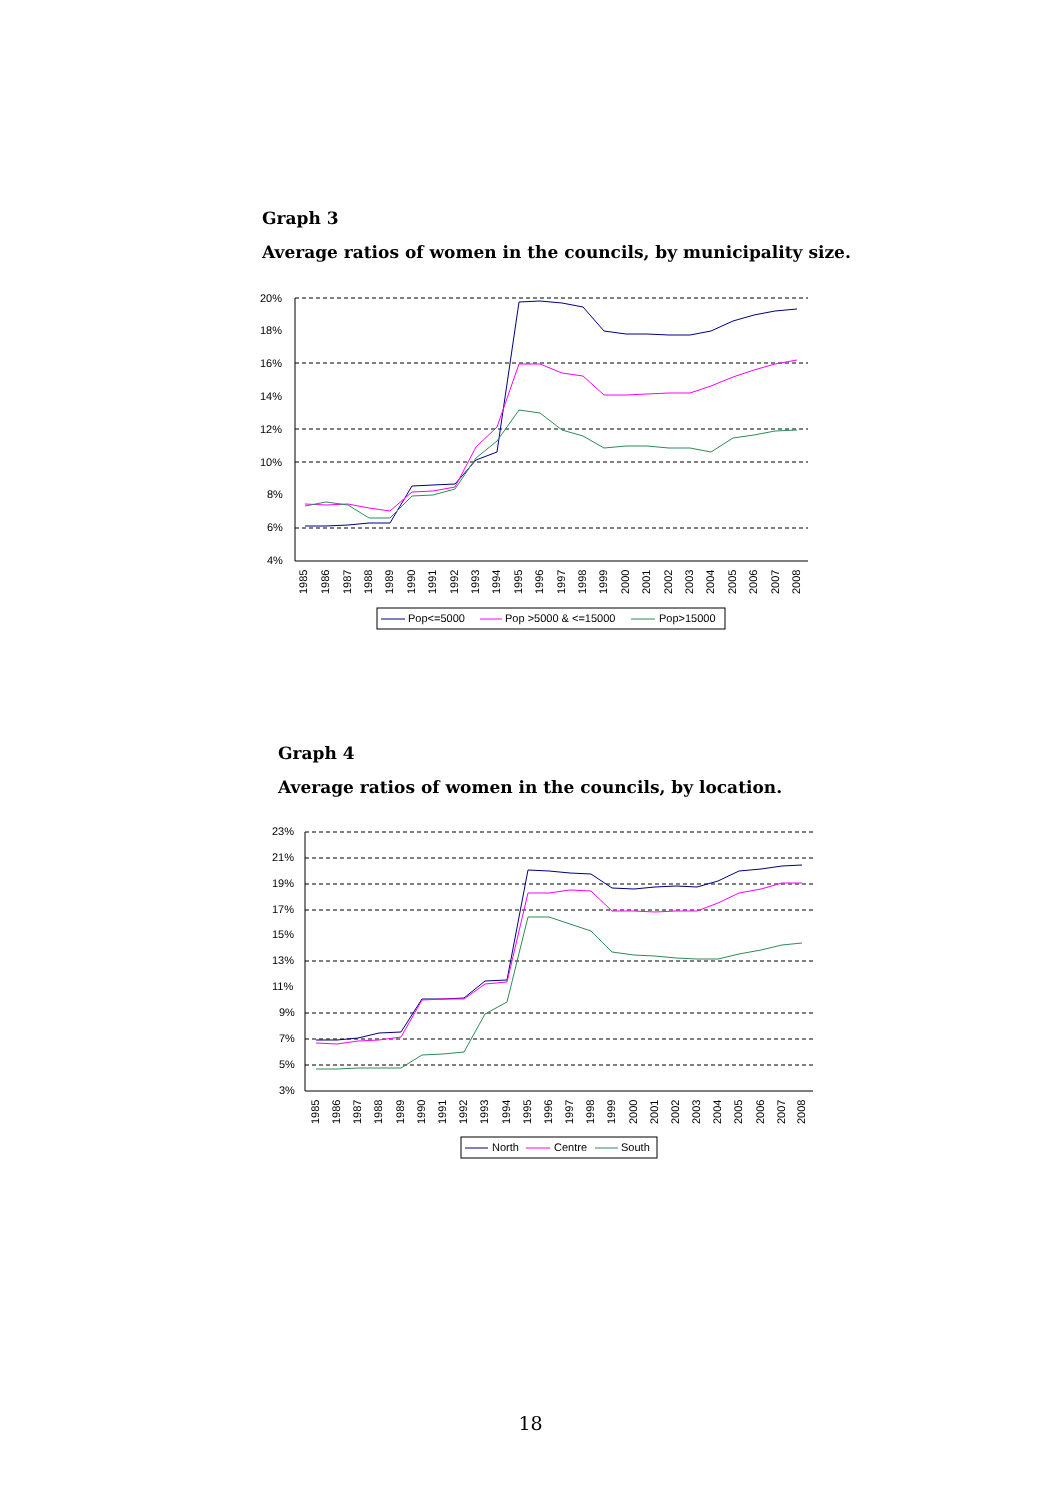Graph 3
Average ratios of women in the councils, by municipality size.
20%
18%
16%
14%
12%
10%
8%
6%
4%
1985
1986
1987
1988
1989
1990
1991
1992
1993
1994
1995
1996
1997
1998
1999
2000
2001
2002
2003
2004
2005
2006
2007
2008
Pop<=5000
Pop >5000 & <=15000
Pop>15000
Graph 4
Average ratios of women in the councils, by location.
23%
21%
19%
17%
15%
13%
11%
9%
7%
5%
3%
1985
1986
1987
1988
1989
1990
1991
1992
1993
1994
1995
1996
1997
1998
1999
2000
2001
2002
2003
2004
2005
2006
2007
2008
North
Centre
South
18